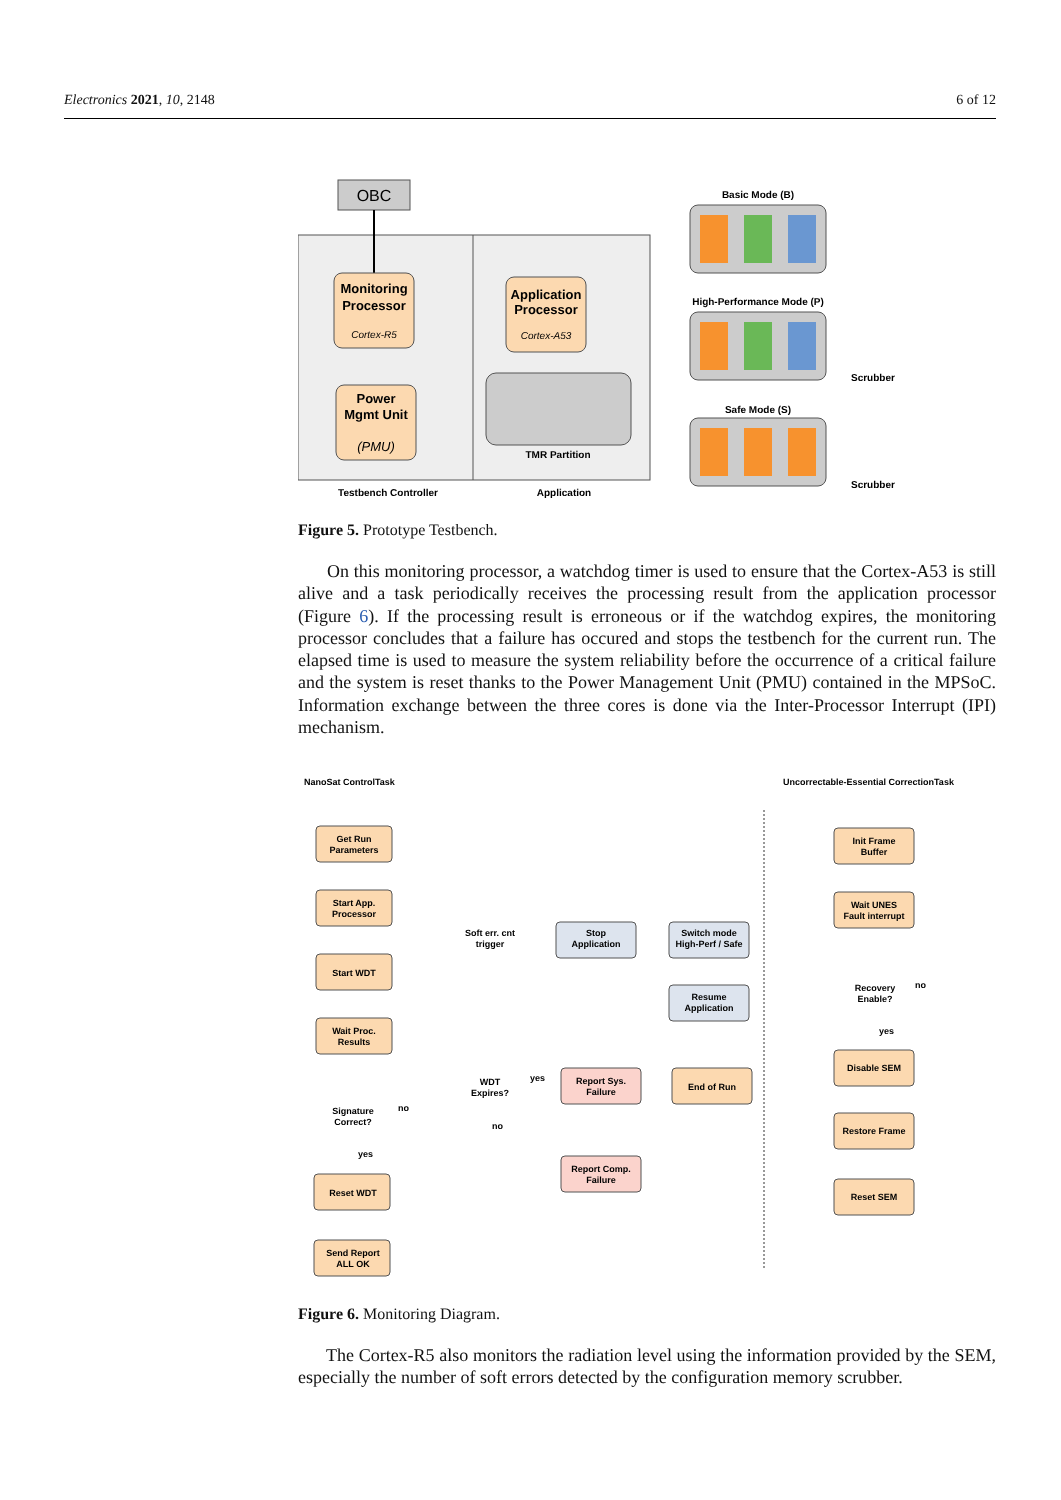Electronics 2021, 10, 2148 6 of 12
OBC
Monitoring
Processor
Cortex-R5
Power
Mgmt Unit
(PMU)
Application
Processor
Cortex-A53
TMR Partition
Testbench Controller
Application
Basic Mode (B)
High-Performance Mode (P)
Scrubber
Safe Mode (S)
Scrubber
Figure 5. Prototype Testbench.
On this monitoring processor, a watchdog timer is used to ensure that the Cortex-A53 is still alive and a task periodically receives the processing result from the application processor (Figure 6). If the processing result is erroneous or if the watchdog expires, the monitoring processor concludes that a failure has occured and stops the testbench for the current run. The elapsed time is used to measure the system reliability before the occurrence of a critical failure and the system is reset thanks to the Power Management Unit (PMU) contained in the MPSoC. Information exchange between the three cores is done via the Inter-Processor Interrupt (IPI) mechanism.
NanoSat ControlTask
Uncorrectable-Essential CorrectionTask
Get Run
Parameters
Start App.
Processor
Start WDT
Wait Proc.
Results
Signature
Correct?
Reset WDT
Send Report
ALL OK
Soft err. cnt
trigger
Stop
Application
Switch mode
High-Perf / Safe
Resume
Application
WDT
Expires?
Report Sys.
Failure
End of Run
Report Comp.
Failure
Init Frame
Buffer
Wait UNES
Fault interrupt
Recovery
Enable?
Disable SEM
Restore Frame
Reset SEM
no
yes
yes
no
no
yes
Figure 6. Monitoring Diagram.
The Cortex-R5 also monitors the radiation level using the information provided by the SEM, especially the number of soft errors detected by the configuration memory scrubber.